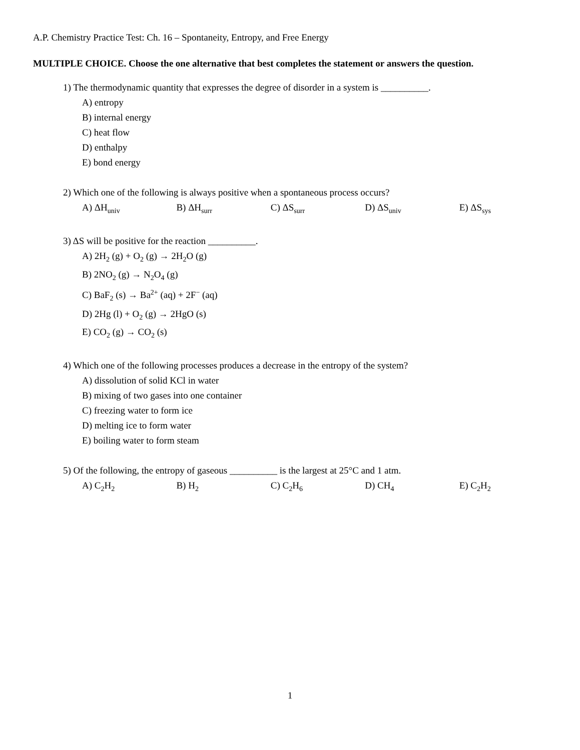A.P. Chemistry Practice Test: Ch. 16 – Spontaneity, Entropy, and Free Energy
MULTIPLE CHOICE. Choose the one alternative that best completes the statement or answers the question.
1) The thermodynamic quantity that expresses the degree of disorder in a system is __________.
A) entropy
B) internal energy
C) heat flow
D) enthalpy
E) bond energy
2) Which one of the following is always positive when a spontaneous process occurs?
A) ΔH<sub>univ</sub> B) ΔH<sub>surr</sub> C) ΔS<sub>surr</sub> D) ΔS<sub>univ</sub> E) ΔS<sub>sys</sub>
3) ΔS will be positive for the reaction __________.
A) 2H<sub>2</sub> (g) + O<sub>2</sub> (g) → 2H<sub>2</sub>O (g)
B) 2NO<sub>2</sub> (g) → N<sub>2</sub>O<sub>4</sub> (g)
C) BaF<sub>2</sub> (s) → Ba<sup>2+</sup> (aq) + 2F<sup>−</sup> (aq)
D) 2Hg (l) + O<sub>2</sub> (g) → 2HgO (s)
E) CO<sub>2</sub> (g) → CO<sub>2</sub> (s)
4) Which one of the following processes produces a decrease in the entropy of the system?
A) dissolution of solid KCl in water
B) mixing of two gases into one container
C) freezing water to form ice
D) melting ice to form water
E) boiling water to form steam
5) Of the following, the entropy of gaseous __________ is the largest at 25°C and 1 atm.
A) C<sub>2</sub>H<sub>2</sub> B) H<sub>2</sub> C) C<sub>2</sub>H<sub>6</sub> D) CH<sub>4</sub> E) C<sub>2</sub>H<sub>2</sub>
1